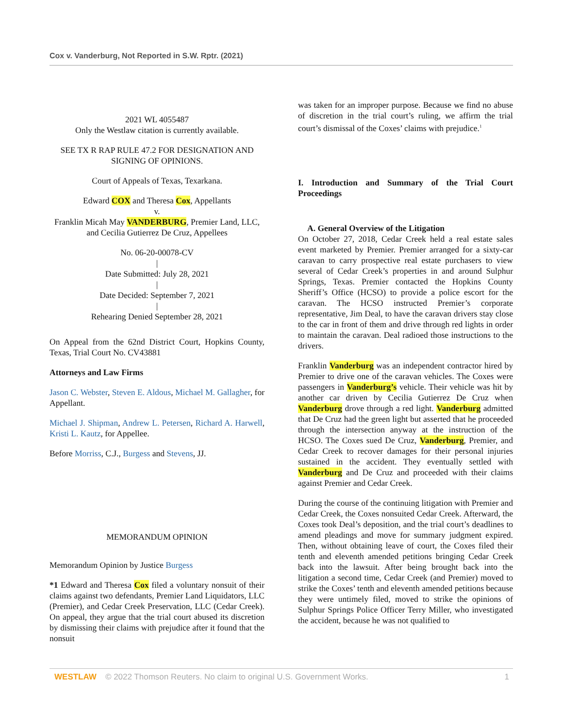Cox v. Vanderburg, Not Reported in S.W. Rptr. (2021)
2021 WL 4055487
Only the Westlaw citation is currently available.
SEE TX R RAP RULE 47.2 FOR DESIGNATION AND SIGNING OF OPINIONS.
Court of Appeals of Texas, Texarkana.
Edward COX and Theresa Cox, Appellants
v.
Franklin Micah May VANDERBURG, Premier Land, LLC, and Cecilia Gutierrez De Cruz, Appellees
No. 06-20-00078-CV
|
Date Submitted: July 28, 2021
|
Date Decided: September 7, 2021
|
Rehearing Denied September 28, 2021
On Appeal from the 62nd District Court, Hopkins County, Texas, Trial Court No. CV43881
Attorneys and Law Firms
Jason C. Webster, Steven E. Aldous, Michael M. Gallagher, for Appellant.
Michael J. Shipman, Andrew L. Petersen, Richard A. Harwell, Kristi L. Kautz, for Appellee.
Before Morriss, C.J., Burgess and Stevens, JJ.
MEMORANDUM OPINION
Memorandum Opinion by Justice Burgess
*1 Edward and Theresa Cox filed a voluntary nonsuit of their claims against two defendants, Premier Land Liquidators, LLC (Premier), and Cedar Creek Preservation, LLC (Cedar Creek). On appeal, they argue that the trial court abused its discretion by dismissing their claims with prejudice after it found that the nonsuit
was taken for an improper purpose. Because we find no abuse of discretion in the trial court’s ruling, we affirm the trial court’s dismissal of the Coxes’ claims with prejudice.<sup>1</sup>
I. Introduction and Summary of the Trial Court Proceedings
A. General Overview of the Litigation
On October 27, 2018, Cedar Creek held a real estate sales event marketed by Premier. Premier arranged for a sixty-car caravan to carry prospective real estate purchasers to view several of Cedar Creek’s properties in and around Sulphur Springs, Texas. Premier contacted the Hopkins County Sheriff’s Office (HCSO) to provide a police escort for the caravan. The HCSO instructed Premier’s corporate representative, Jim Deal, to have the caravan drivers stay close to the car in front of them and drive through red lights in order to maintain the caravan. Deal radioed those instructions to the drivers.
Franklin Vanderburg was an independent contractor hired by Premier to drive one of the caravan vehicles. The Coxes were passengers in Vanderburg’s vehicle. Their vehicle was hit by another car driven by Cecilia Gutierrez De Cruz when Vanderburg drove through a red light. Vanderburg admitted that De Cruz had the green light but asserted that he proceeded through the intersection anyway at the instruction of the HCSO. The Coxes sued De Cruz, Vanderburg, Premier, and Cedar Creek to recover damages for their personal injuries sustained in the accident. They eventually settled with Vanderburg and De Cruz and proceeded with their claims against Premier and Cedar Creek.
During the course of the continuing litigation with Premier and Cedar Creek, the Coxes nonsuited Cedar Creek. Afterward, the Coxes took Deal’s deposition, and the trial court’s deadlines to amend pleadings and move for summary judgment expired. Then, without obtaining leave of court, the Coxes filed their tenth and eleventh amended petitions bringing Cedar Creek back into the lawsuit. After being brought back into the litigation a second time, Cedar Creek (and Premier) moved to strike the Coxes’ tenth and eleventh amended petitions because they were untimely filed, moved to strike the opinions of Sulphur Springs Police Officer Terry Miller, who investigated the accident, because he was not qualified to
WESTLAW © 2022 Thomson Reuters. No claim to original U.S. Government Works. 1